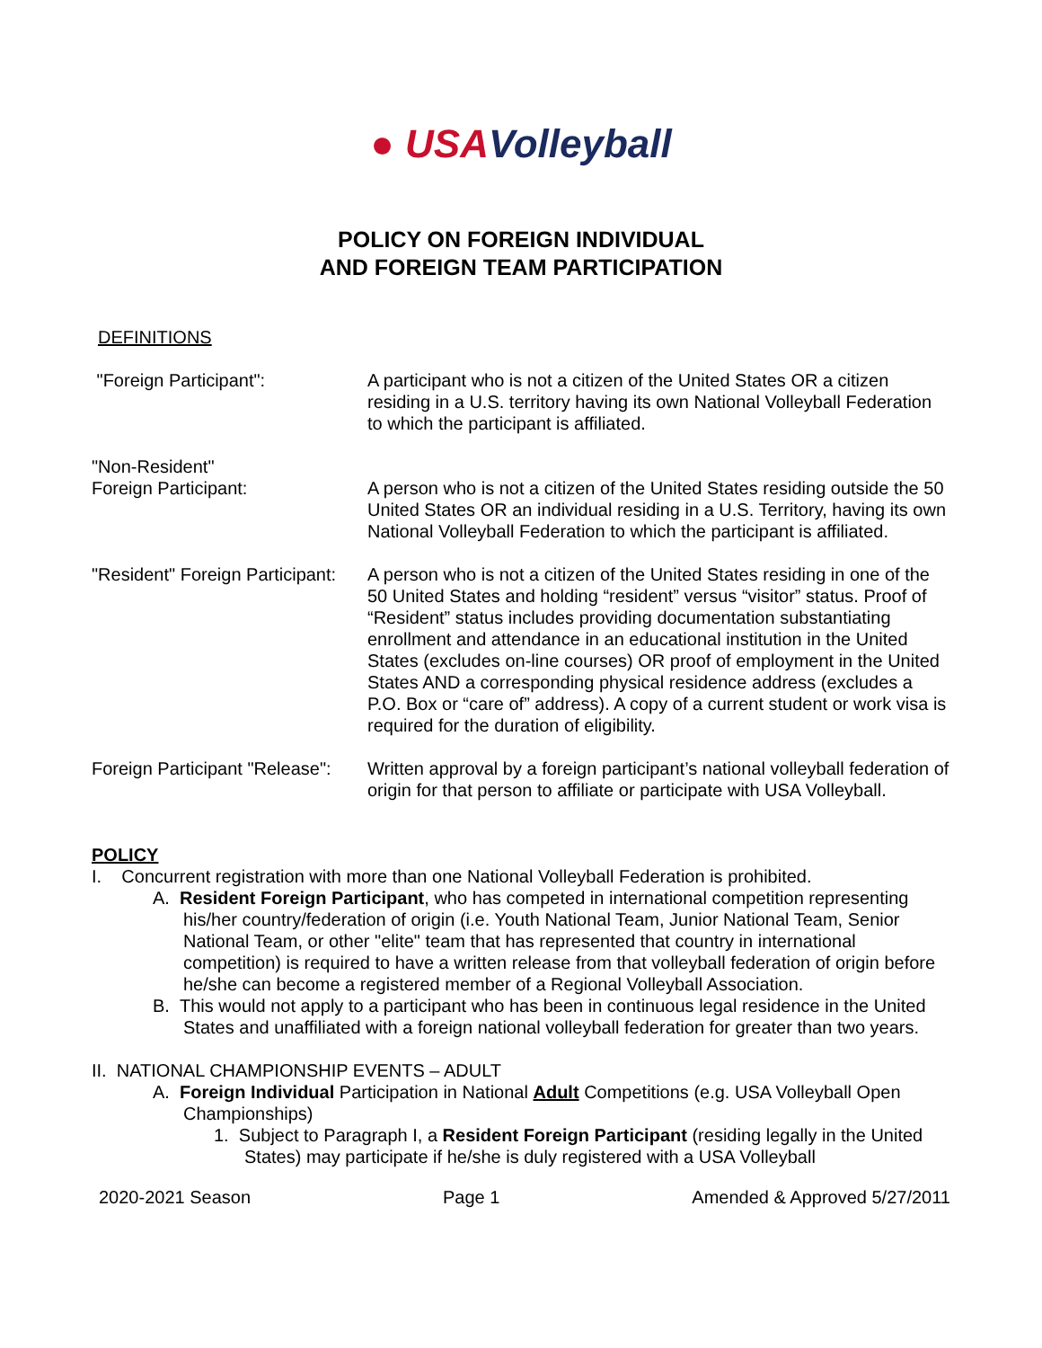● USAVolleyball
POLICY ON FOREIGN INDIVIDUAL
AND FOREIGN TEAM PARTICIPATION
DEFINITIONS
"Foreign Participant": A participant who is not a citizen of the United States OR a citizen residing in a U.S. territory having its own National Volleyball Federation to which the participant is affiliated.
"Non-Resident"
Foreign Participant:
A person who is not a citizen of the United States residing outside the 50 United States OR an individual residing in a U.S. Territory, having its own National Volleyball Federation to which the participant is affiliated.
"Resident" Foreign Participant:
A person who is not a citizen of the United States residing in one of the 50 United States and holding “resident” versus “visitor” status. Proof of “Resident” status includes providing documentation substantiating enrollment and attendance in an educational institution in the United States (excludes on-line courses) OR proof of employment in the United States AND a corresponding physical residence address (excludes a P.O. Box or “care of” address). A copy of a current student or work visa is required for the duration of eligibility.
Foreign Participant "Release":
Written approval by a foreign participant’s national volleyball federation of origin for that person to affiliate or participate with USA Volleyball.
POLICY
I. Concurrent registration with more than one National Volleyball Federation is prohibited.
A. Resident Foreign Participant, who has competed in international competition representing his/her country/federation of origin (i.e. Youth National Team, Junior National Team, Senior National Team, or other "elite" team that has represented that country in international competition) is required to have a written release from that volleyball federation of origin before he/she can become a registered member of a Regional Volleyball Association.
B. This would not apply to a participant who has been in continuous legal residence in the United States and unaffiliated with a foreign national volleyball federation for greater than two years.
II. NATIONAL CHAMPIONSHIP EVENTS – ADULT
A. Foreign Individual Participation in National Adult Competitions (e.g. USA Volleyball Open Championships)
1. Subject to Paragraph I, a Resident Foreign Participant (residing legally in the United States) may participate if he/she is duly registered with a USA Volleyball
2020-2021 Season Page 1 Amended & Approved 5/27/2011